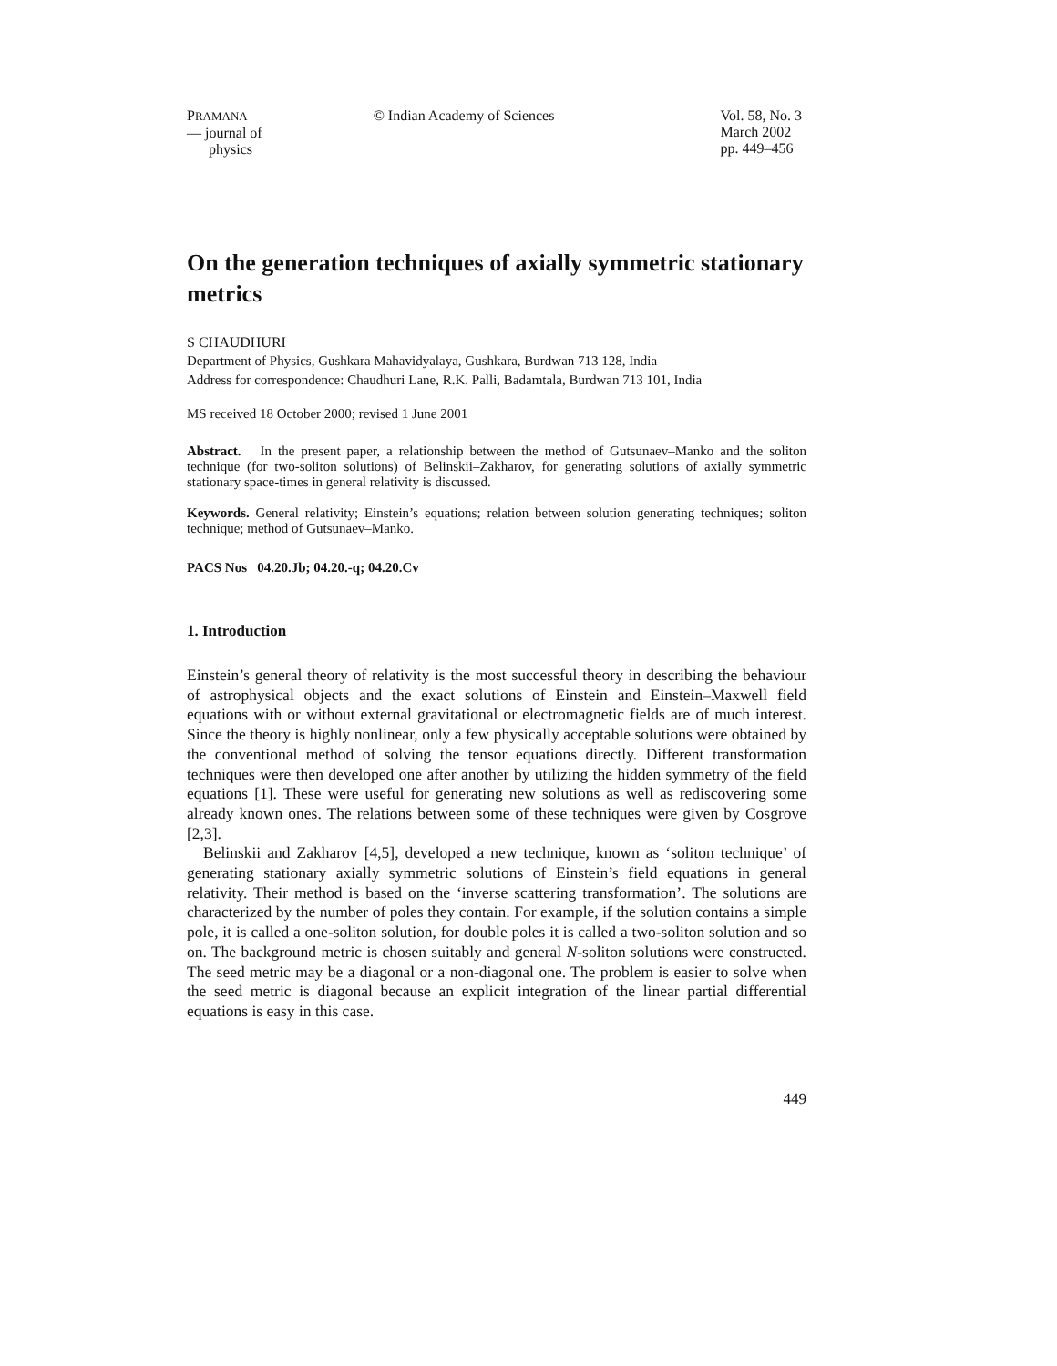PRAMANA
— journal of
physics
© Indian Academy of Sciences Vol. 58, No. 3
March 2002
pp. 449–456
On the generation techniques of axially symmetric stationary metrics
S CHAUDHURI
Department of Physics, Gushkara Mahavidyalaya, Gushkara, Burdwan 713 128, India
Address for correspondence: Chaudhuri Lane, R.K. Palli, Badamtala, Burdwan 713 101, India
MS received 18 October 2000; revised 1 June 2001
Abstract. In the present paper, a relationship between the method of Gutsunaev–Manko and the soliton technique (for two-soliton solutions) of Belinskii–Zakharov, for generating solutions of axially symmetric stationary space-times in general relativity is discussed.
Keywords. General relativity; Einstein’s equations; relation between solution generating techniques; soliton technique; method of Gutsunaev–Manko.
PACS Nos 04.20.Jb; 04.20.-q; 04.20.Cv
1. Introduction
Einstein’s general theory of relativity is the most successful theory in describing the behaviour of astrophysical objects and the exact solutions of Einstein and Einstein–Maxwell field equations with or without external gravitational or electromagnetic fields are of much interest. Since the theory is highly nonlinear, only a few physically acceptable solutions were obtained by the conventional method of solving the tensor equations directly. Different transformation techniques were then developed one after another by utilizing the hidden symmetry of the field equations [1]. These were useful for generating new solutions as well as rediscovering some already known ones. The relations between some of these techniques were given by Cosgrove [2,3].
Belinskii and Zakharov [4,5], developed a new technique, known as ‘soliton technique’ of generating stationary axially symmetric solutions of Einstein’s field equations in general relativity. Their method is based on the ‘inverse scattering transformation’. The solutions are characterized by the number of poles they contain. For example, if the solution contains a simple pole, it is called a one-soliton solution, for double poles it is called a two-soliton solution and so on. The background metric is chosen suitably and general N-soliton solutions were constructed. The seed metric may be a diagonal or a non-diagonal one. The problem is easier to solve when the seed metric is diagonal because an explicit integration of the linear partial differential equations is easy in this case.
449